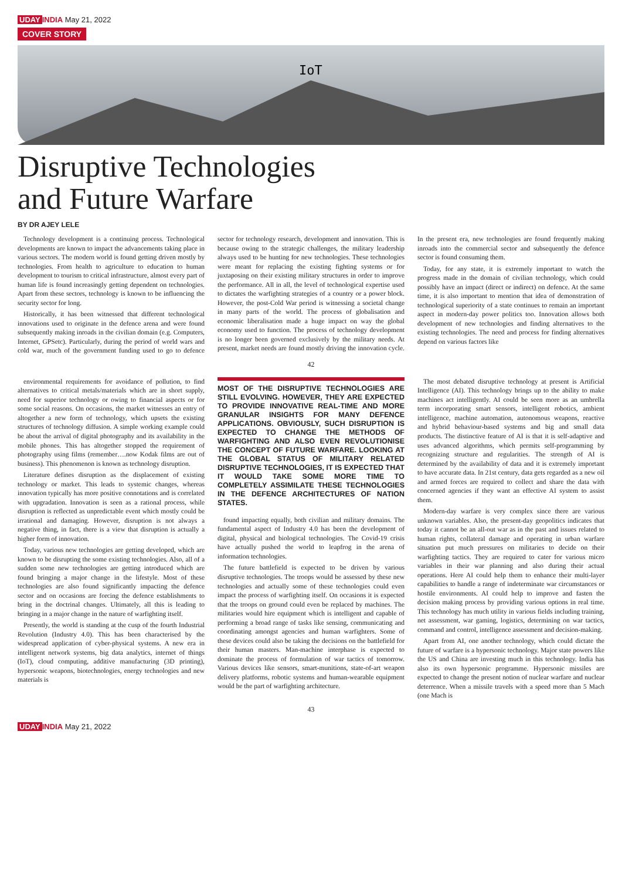UDAY INDIA May 21, 2022
COVER STORY
IoT
Disruptive Technologies
and Future Warfare
BY DR AJEY LELE
Technology development is a continuing process. Technological developments are known to impact the advancements taking place in various sectors. The modern world is found getting driven mostly by technologies. From health to agriculture to education to human development to tourism to critical infrastructure, almost every part of human life is found increasingly getting dependent on technologies. Apart from these sectors, technology is known to be influencing the security sector for long.
Historically, it has been witnessed that different technological innovations used to originate in the defence arena and were found subsequently making inroads in the civilian domain (e.g. Computers, Internet, GPSetc). Particularly, during the period of world wars and cold war, much of the government funding used to go to defence sector for technology research, development and innovation. This is because owing to the strategic challenges, the military leadership always used to be hunting for new technologies. These technologies were meant for replacing the existing fighting systems or for juxtaposing on their existing military structures in order to improve the performance. All in all, the level of technological expertise used to dictates the warfighting strategies of a country or a power block. However, the post-Cold War period is witnessing a societal change in many parts of the world. The process of globalisation and economic liberalisation made a huge impact on way the global economy used to function. The process of technology development is no longer been governed exclusively by the military needs. At present, market needs are found mostly driving the innovation cycle. In the present era, new technologies are found frequently making inroads into the commercial sector and subsequently the defence sector is found consuming them.
Today, for any state, it is extremely important to watch the progress made in the domain of civilian technology, which could possibly have an impact (direct or indirect) on defence. At the same time, it is also important to mention that idea of demonstration of technological superiority of a state continues to remain an important aspect in modern-day power politics too. Innovation allows both development of new technologies and finding alternatives to the existing technologies. The need and process for finding alternatives depend on various factors like
42
environmental requirements for avoidance of pollution, to find alternatives to critical metals/materials which are in short supply, need for superior technology or owing to financial aspects or for some social reasons. On occasions, the market witnesses an entry of altogether a new form of technology, which upsets the existing structures of technology diffusion. A simple working example could be about the arrival of digital photography and its availability in the mobile phones. This has altogether stopped the requirement of photography using films (remember….now Kodak films are out of business). This phenomenon is known as technology disruption.
Literature defines disruption as the displacement of existing technology or market. This leads to systemic changes, whereas innovation typically has more positive connotations and is correlated with upgradation. Innovation is seen as a rational process, while disruption is reflected as unpredictable event which mostly could be irrational and damaging. However, disruption is not always a negative thing, in fact, there is a view that disruption is actually a higher form of innovation.
Today, various new technologies are getting developed, which are known to be disrupting the some existing technologies. Also, all of a sudden some new technologies are getting introduced which are found bringing a major change in the lifestyle. Most of these technologies are also found significantly impacting the defence sector and on occasions are forcing the defence establishments to bring in the doctrinal changes. Ultimately, all this is leading to bringing in a major change in the nature of warfighting itself.
Presently, the world is standing at the cusp of the fourth Industrial Revolution (Industry 4.0). This has been characterised by the widespread application of cyber-physical systems. A new era in intelligent network systems, big data analytics, internet of things (IoT), cloud computing, additive manufacturing (3D printing), hypersonic weapons, biotechnologies, energy technologies and new materials is
MOST OF THE DISRUPTIVE TECHNOLOGIES ARE STILL EVOLVING. HOWEVER, THEY ARE EXPECTED TO PROVIDE INNOVATIVE REAL-TIME AND MORE GRANULAR INSIGHTS FOR MANY DEFENCE APPLICATIONS. OBVIOUSLY, SUCH DISRUPTION IS EXPECTED TO CHANGE THE METHODS OF WARFIGHTING AND ALSO EVEN REVOLUTIONISE THE CONCEPT OF FUTURE WARFARE. LOOKING AT THE GLOBAL STATUS OF MILITARY RELATED DISRUPTIVE TECHNOLOGIES, IT IS EXPECTED THAT IT WOULD TAKE SOME MORE TIME TO COMPLETELY ASSIMILATE THESE TECHNOLOGIES IN THE DEFENCE ARCHITECTURES OF NATION STATES.
found impacting equally, both civilian and military domains. The fundamental aspect of Industry 4.0 has been the development of digital, physical and biological technologies. The Covid-19 crisis have actually pushed the world to leapfrog in the arena of information technologies.
The future battlefield is expected to be driven by various disruptive technologies. The troops would be assessed by these new technologies and actually some of these technologies could even impact the process of warfighting itself. On occasions it is expected that the troops on ground could even be replaced by machines. The militaries would hire equipment which is intelligent and capable of performing a broad range of tasks like sensing, communicating and coordinating amongst agencies and human warfighters. Some of these devices could also be taking the decisions on the battlefield for their human masters. Man-machine interphase is expected to dominate the process of formulation of war tactics of tomorrow. Various devices like sensors, smart-munitions, state-of-art weapon delivery platforms, robotic systems and human-wearable equipment would be the part of warfighting architecture.
The most debated disruptive technology at present is Artificial Intelligence (AI). This technology brings up to the ability to make machines act intelligently. AI could be seen more as an umbrella term incorporating smart sensors, intelligent robotics, ambient intelligence, machine automation, autonomous weapons, reactive and hybrid behaviour-based systems and big and small data products. The distinctive feature of AI is that it is self-adaptive and uses advanced algorithms, which permits self-programming by recognizing structure and regularities. The strength of AI is determined by the availability of data and it is extremely important to have accurate data. In 21st century, data gets regarded as a new oil and armed forces are required to collect and share the data with concerned agencies if they want an effective AI system to assist them.
Modern-day warfare is very complex since there are various unknown variables. Also, the present-day geopolitics indicates that today it cannot be an all-out war as in the past and issues related to human rights, collateral damage and operating in urban warfare situation put much pressures on militaries to decide on their warfighting tactics. They are required to cater for various micro variables in their war planning and also during their actual operations. Here AI could help them to enhance their multi-layer capabilities to handle a range of indeterminate war circumstances or hostile environments. AI could help to improve and fasten the decision making process by providing various options in real time. This technology has much utility in various fields including training, net assessment, war gaming, logistics, determining on war tactics, command and control, intelligence assessment and decision-making.
Apart from AI, one another technology, which could dictate the future of warfare is a hypersonic technology. Major state powers like the US and China are investing much in this technology. India has also its own hypersonic programme. Hypersonic missiles are expected to change the present notion of nuclear warfare and nuclear deterrence. When a missile travels with a speed more than 5 Mach (one Mach is
43
UDAY INDIA May 21, 2022